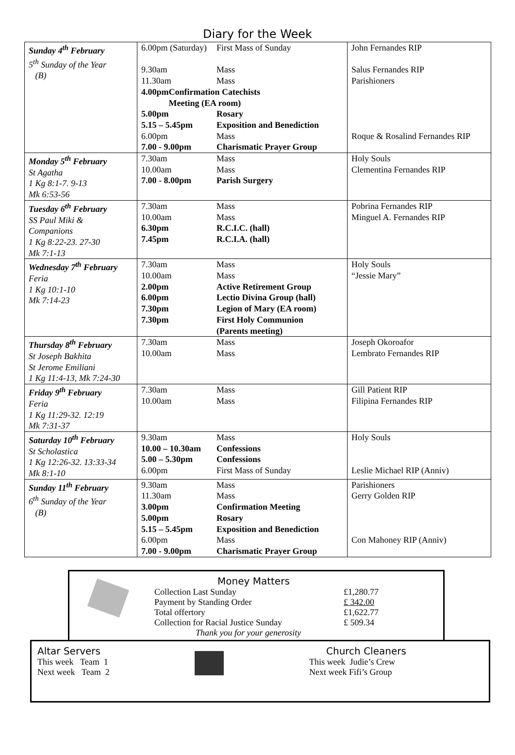Diary for the Week
| Sunday 4<sup>th</sup> February 5<sup>th</sup> Sunday of the Year (B) | 6.00pm (Saturday) First Mass of Sunday 9.30am Mass 11.30am Mass 4.00pm Confirmation Catechists Meeting (EA room) 5.00pm Rosary 5.15 – 5.45pm Exposition and Benediction 6.00pm Mass 7.00 - 9.00pm Charismatic Prayer Group | John Fernandes RIP Salus Fernandes RIP Parishioners Roque & Rosalind Fernandes RIP |
| Monday 5<sup>th</sup> February St Agatha 1 Kg 8:1-7. 9-13 Mk 6:53-56 | 7.30am Mass 10.00am Mass 7.00 - 8.00pm Parish Surgery | Holy Souls Clementina Fernandes RIP |
| Tuesday 6<sup>th</sup> February SS Paul Miki & Companions 1 Kg 8:22-23. 27-30 Mk 7:1-13 | 7.30am Mass 10.00am Mass 6.30pm R.C.I.C. (hall) 7.45pm R.C.I.A. (hall) | Pobrina Fernandes RIP Minguel A. Fernandes RIP |
| Wednesday 7<sup>th</sup> February Feria 1 Kg 10:1-10 Mk 7:14-23 | 7.30am Mass 10.00am Mass 2.00pm Active Retirement Group 6.00pm Lectio Divina Group (hall) 7.30pm Legion of Mary (EA room) 7.30pm First Holy Communion (Parents meeting) | Holy Souls “Jessie Mary” |
| Thursday 8<sup>th</sup> February St Joseph Bakhita St Jerome Emiliani 1 Kg 11:4-13, Mk 7:24-30 | 7.30am Mass 10.00am Mass | Joseph Okoroafor Lembrato Fernandes RIP |
| Friday 9<sup>th</sup> February Feria 1 Kg 11:29-32. 12:19 Mk 7:31-37 | 7.30am Mass 10.00am Mass | Gill Patient RIP Filipina Fernandes RIP |
| Saturday 10<sup>th</sup> February St Scholastica 1 Kg 12:26-32. 13:33-34 Mk 8:1-10 | 9.30am Mass 10.00 – 10.30am Confessions 5.00 – 5.30pm Confessions 6.00pm First Mass of Sunday | Holy Souls Leslie Michael RIP (Anniv) |
| Sunday 11<sup>th</sup> February 6<sup>th</sup> Sunday of the Year (B) | 9.30am Mass 11.30am Mass 3.00pm Confirmation Meeting 5.00pm Rosary 5.15 – 5.45pm Exposition and Benediction 6.00pm Mass 7.00 - 9.00pm Charismatic Prayer Group | Parishioners Gerry Golden RIP Con Mahoney RIP (Anniv) |
Money Matters
Collection Last Sunday £1,280.77
Payment by Standing Order £ 342.00
Total offertory £1,622.77
Collection for Racial Justice Sunday £ 509.34
Thank you for your generosity
Altar Servers
This week Team 1
Next week Team 2
Church Cleaners
This week Judie’s Crew
Next week Fifi’s Group